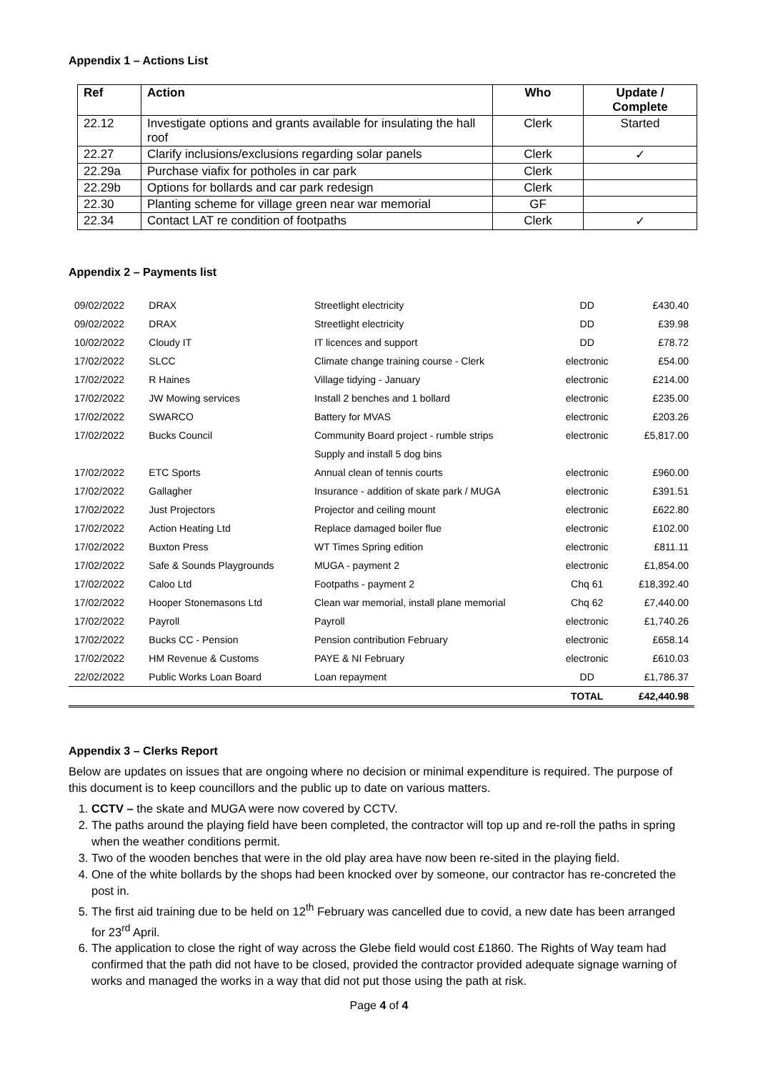Appendix 1 – Actions List
| Ref | Action | Who | Update / Complete |
| --- | --- | --- | --- |
| 22.12 | Investigate options and grants available for insulating the hall roof | Clerk | Started |
| 22.27 | Clarify inclusions/exclusions regarding solar panels | Clerk | ✓ |
| 22.29a | Purchase viafix for potholes in car park | Clerk | |
| 22.29b | Options for bollards and car park redesign | Clerk | |
| 22.30 | Planting scheme for village green near war memorial | GF | |
| 22.34 | Contact LAT re condition of footpaths | Clerk | ✓ |
Appendix 2 – Payments list
| 09/02/2022 | DRAX | Streetlight electricity | DD | £430.40 |
| 09/02/2022 | DRAX | Streetlight electricity | DD | £39.98 |
| 10/02/2022 | Cloudy IT | IT licences and support | DD | £78.72 |
| 17/02/2022 | SLCC | Climate change training course - Clerk | electronic | £54.00 |
| 17/02/2022 | R Haines | Village tidying - January | electronic | £214.00 |
| 17/02/2022 | JW Mowing services | Install 2 benches and 1 bollard | electronic | £235.00 |
| 17/02/2022 | SWARCO | Battery for MVAS | electronic | £203.26 |
| 17/02/2022 | Bucks Council | Community Board project - rumble strips | electronic | £5,817.00 |
| | | Supply and install 5 dog bins | | |
| 17/02/2022 | ETC Sports | Annual clean of tennis courts | electronic | £960.00 |
| 17/02/2022 | Gallagher | Insurance - addition of skate park / MUGA | electronic | £391.51 |
| 17/02/2022 | Just Projectors | Projector and ceiling mount | electronic | £622.80 |
| 17/02/2022 | Action Heating Ltd | Replace damaged boiler flue | electronic | £102.00 |
| 17/02/2022 | Buxton Press | WT Times Spring edition | electronic | £811.11 |
| 17/02/2022 | Safe & Sounds Playgrounds | MUGA - payment 2 | electronic | £1,854.00 |
| 17/02/2022 | Caloo Ltd | Footpaths - payment 2 | Chq 61 | £18,392.40 |
| 17/02/2022 | Hooper Stonemasons Ltd | Clean war memorial, install plane memorial | Chq 62 | £7,440.00 |
| 17/02/2022 | Payroll | Payroll | electronic | £1,740.26 |
| 17/02/2022 | Bucks CC - Pension | Pension contribution February | electronic | £658.14 |
| 17/02/2022 | HM Revenue & Customs | PAYE & NI February | electronic | £610.03 |
| 22/02/2022 | Public Works Loan Board | Loan repayment | DD | £1,786.37 |
| | | | TOTAL | £42,440.98 |
Appendix 3 – Clerks Report
Below are updates on issues that are ongoing where no decision or minimal expenditure is required. The purpose of this document is to keep councillors and the public up to date on various matters.
1. CCTV – the skate and MUGA were now covered by CCTV.
2. The paths around the playing field have been completed, the contractor will top up and re-roll the paths in spring when the weather conditions permit.
3. Two of the wooden benches that were in the old play area have now been re-sited in the playing field.
4. One of the white bollards by the shops had been knocked over by someone, our contractor has re-concreted the post in.
5. The first aid training due to be held on 12<sup>th</sup> February was cancelled due to covid, a new date has been arranged for 23<sup>rd</sup> April.
6. The application to close the right of way across the Glebe field would cost £1860. The Rights of Way team had confirmed that the path did not have to be closed, provided the contractor provided adequate signage warning of works and managed the works in a way that did not put those using the path at risk.
Page 4 of 4